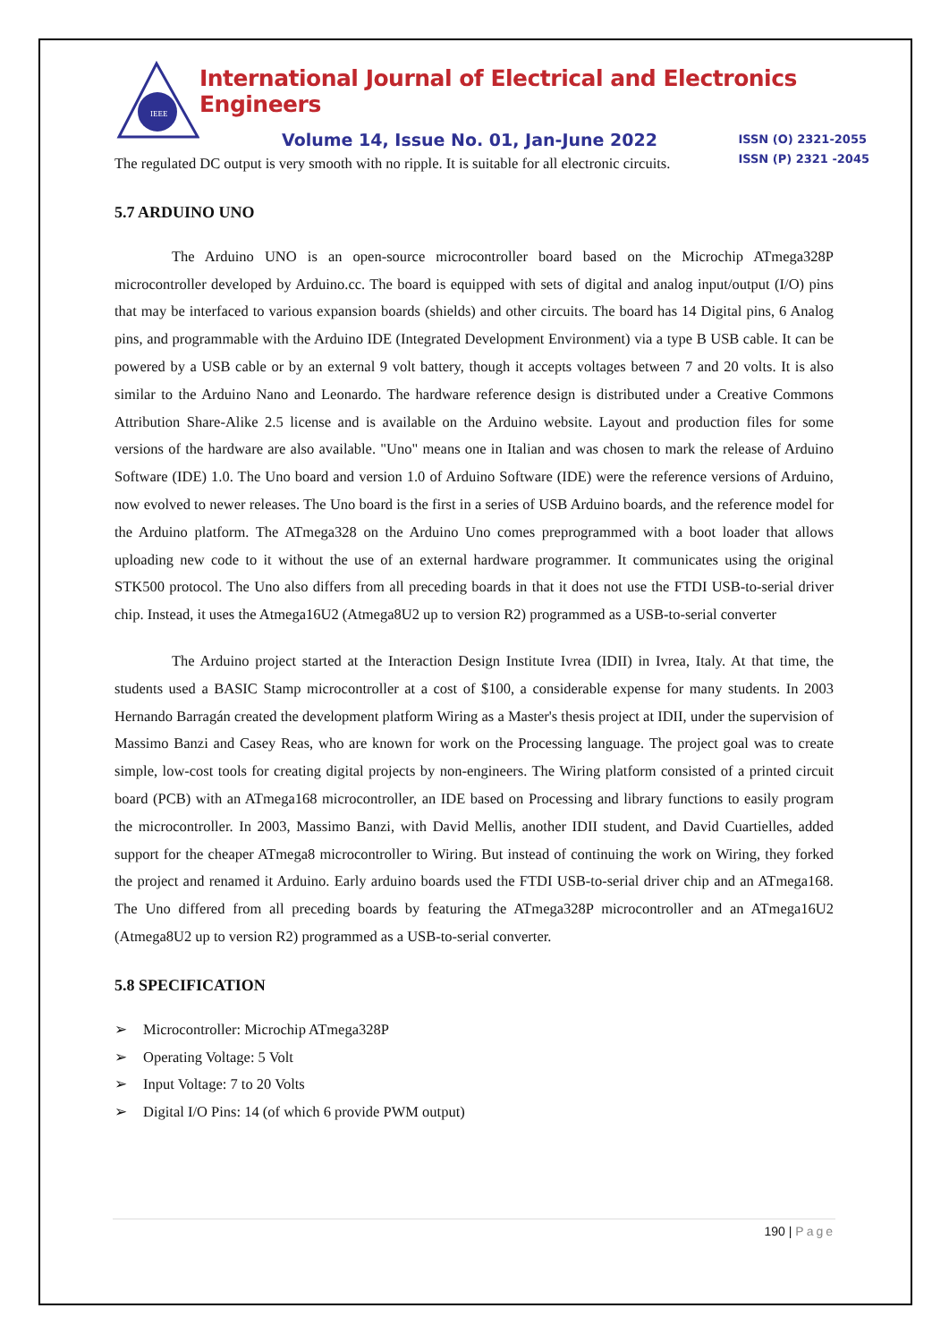IEEE
International Journal of Electrical and Electronics Engineers
Volume 14, Issue No. 01, Jan-June 2022
ISSN (O) 2321-2055
ISSN (P) 2321 -2045
The regulated DC output is very smooth with no ripple. It is suitable for all electronic circuits.
5.7 ARDUINO UNO
The Arduino UNO is an open-source microcontroller board based on the Microchip ATmega328P microcontroller developed by Arduino.cc. The board is equipped with sets of digital and analog input/output (I/O) pins that may be interfaced to various expansion boards (shields) and other circuits. The board has 14 Digital pins, 6 Analog pins, and programmable with the Arduino IDE (Integrated Development Environment) via a type B USB cable. It can be powered by a USB cable or by an external 9 volt battery, though it accepts voltages between 7 and 20 volts. It is also similar to the Arduino Nano and Leonardo. The hardware reference design is distributed under a Creative Commons Attribution Share-Alike 2.5 license and is available on the Arduino website. Layout and production files for some versions of the hardware are also available. "Uno" means one in Italian and was chosen to mark the release of Arduino Software (IDE) 1.0. The Uno board and version 1.0 of Arduino Software (IDE) were the reference versions of Arduino, now evolved to newer releases. The Uno board is the first in a series of USB Arduino boards, and the reference model for the Arduino platform. The ATmega328 on the Arduino Uno comes preprogrammed with a boot loader that allows uploading new code to it without the use of an external hardware programmer. It communicates using the original STK500 protocol. The Uno also differs from all preceding boards in that it does not use the FTDI USB-to-serial driver chip. Instead, it uses the Atmega16U2 (Atmega8U2 up to version R2) programmed as a USB-to-serial converter
The Arduino project started at the Interaction Design Institute Ivrea (IDII) in Ivrea, Italy. At that time, the students used a BASIC Stamp microcontroller at a cost of $100, a considerable expense for many students. In 2003 Hernando Barragán created the development platform Wiring as a Master's thesis project at IDII, under the supervision of Massimo Banzi and Casey Reas, who are known for work on the Processing language. The project goal was to create simple, low-cost tools for creating digital projects by non-engineers. The Wiring platform consisted of a printed circuit board (PCB) with an ATmega168 microcontroller, an IDE based on Processing and library functions to easily program the microcontroller. In 2003, Massimo Banzi, with David Mellis, another IDII student, and David Cuartielles, added support for the cheaper ATmega8 microcontroller to Wiring. But instead of continuing the work on Wiring, they forked the project and renamed it Arduino. Early arduino boards used the FTDI USB-to-serial driver chip and an ATmega168. The Uno differed from all preceding boards by featuring the ATmega328P microcontroller and an ATmega16U2 (Atmega8U2 up to version R2) programmed as a USB-to-serial converter.
5.8 SPECIFICATION
➢ Microcontroller: Microchip ATmega328P
➢ Operating Voltage: 5 Volt
➢ Input Voltage: 7 to 20 Volts
➢ Digital I/O Pins: 14 (of which 6 provide PWM output)
190 | Page